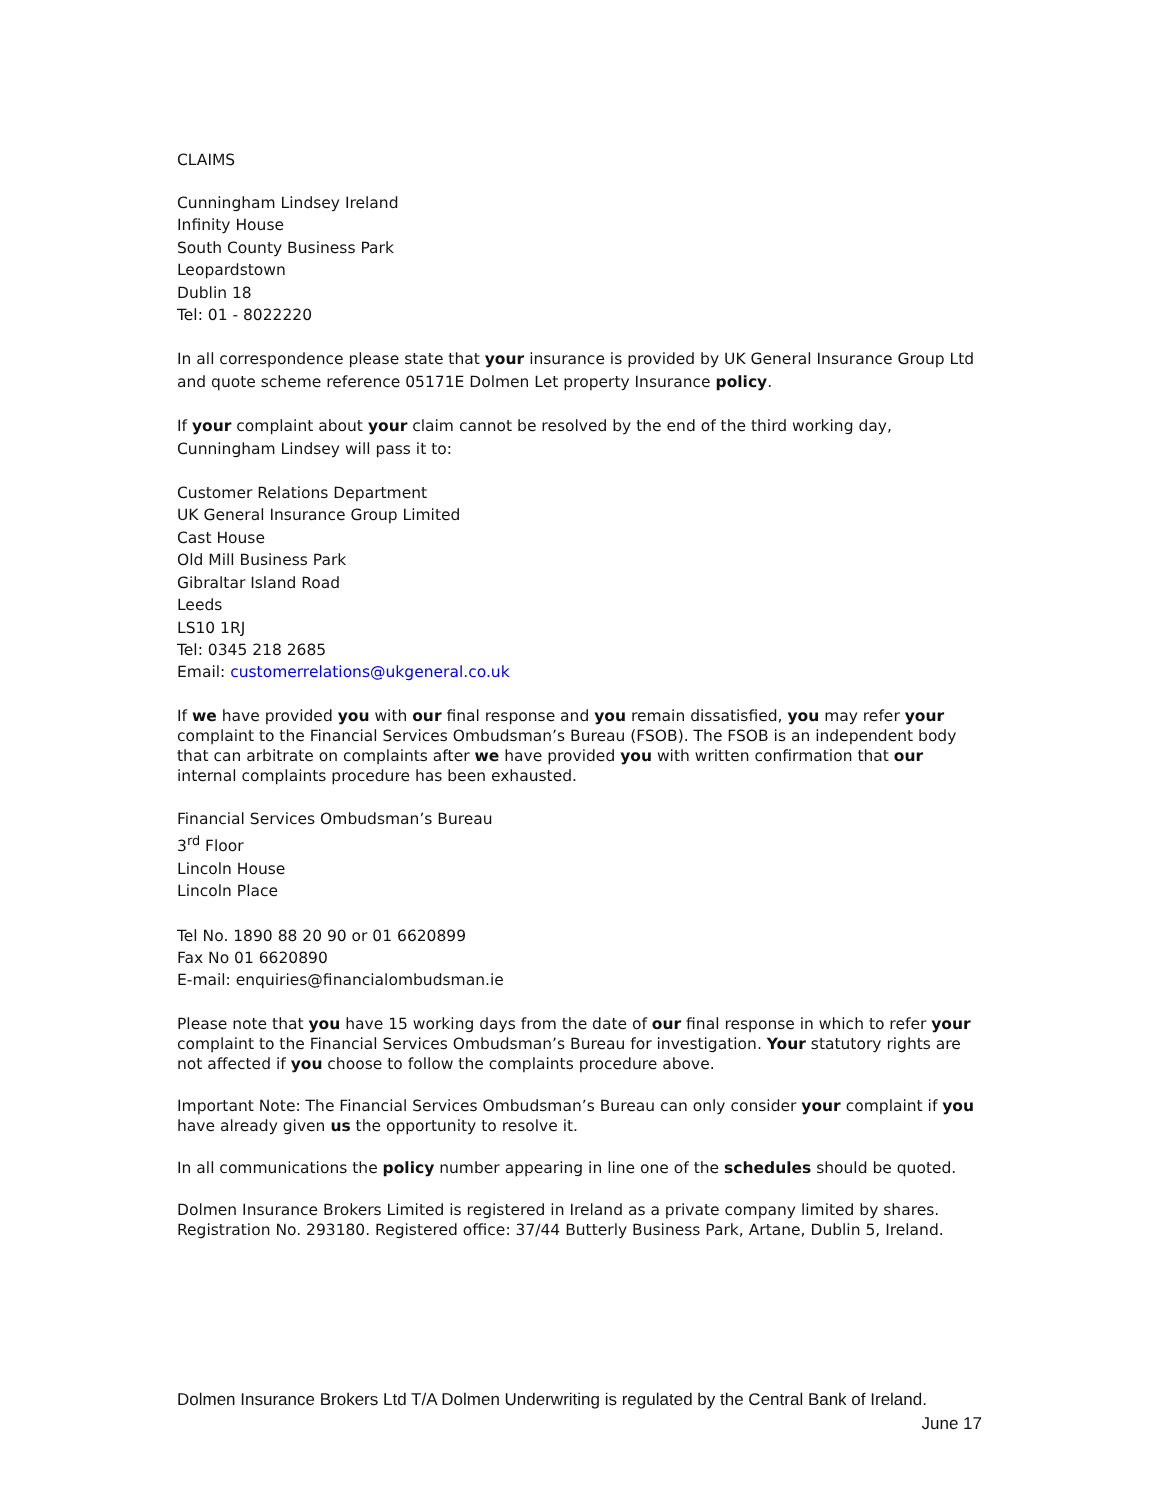CLAIMS
Cunningham Lindsey Ireland
Infinity House
South County Business Park
Leopardstown
Dublin 18
Tel: 01 - 8022220
In all correspondence please state that your insurance is provided by UK General Insurance Group Ltd and quote scheme reference 05171E Dolmen Let property Insurance policy.
If your complaint about your claim cannot be resolved by the end of the third working day, Cunningham Lindsey will pass it to:
Customer Relations Department
UK General Insurance Group Limited
Cast House
Old Mill Business Park
Gibraltar Island Road
Leeds
LS10 1RJ
Tel: 0345 218 2685
Email: customerrelations@ukgeneral.co.uk
If we have provided you with our final response and you remain dissatisfied, you may refer your complaint to the Financial Services Ombudsman’s Bureau (FSOB). The FSOB is an independent body that can arbitrate on complaints after we have provided you with written confirmation that our internal complaints procedure has been exhausted.
Financial Services Ombudsman’s Bureau
3<sup>rd</sup> Floor
Lincoln House
Lincoln Place
Tel No. 1890 88 20 90 or 01 6620899
Fax No 01 6620890
E-mail: enquiries@financialombudsman.ie
Please note that you have 15 working days from the date of our final response in which to refer your complaint to the Financial Services Ombudsman’s Bureau for investigation. Your statutory rights are not affected if you choose to follow the complaints procedure above.
Important Note: The Financial Services Ombudsman’s Bureau can only consider your complaint if you have already given us the opportunity to resolve it.
In all communications the policy number appearing in line one of the schedules should be quoted.
Dolmen Insurance Brokers Limited is registered in Ireland as a private company limited by shares. Registration No. 293180. Registered office: 37/44 Butterly Business Park, Artane, Dublin 5, Ireland.
Dolmen Insurance Brokers Ltd T/A Dolmen Underwriting is regulated by the Central Bank of Ireland.
June 17